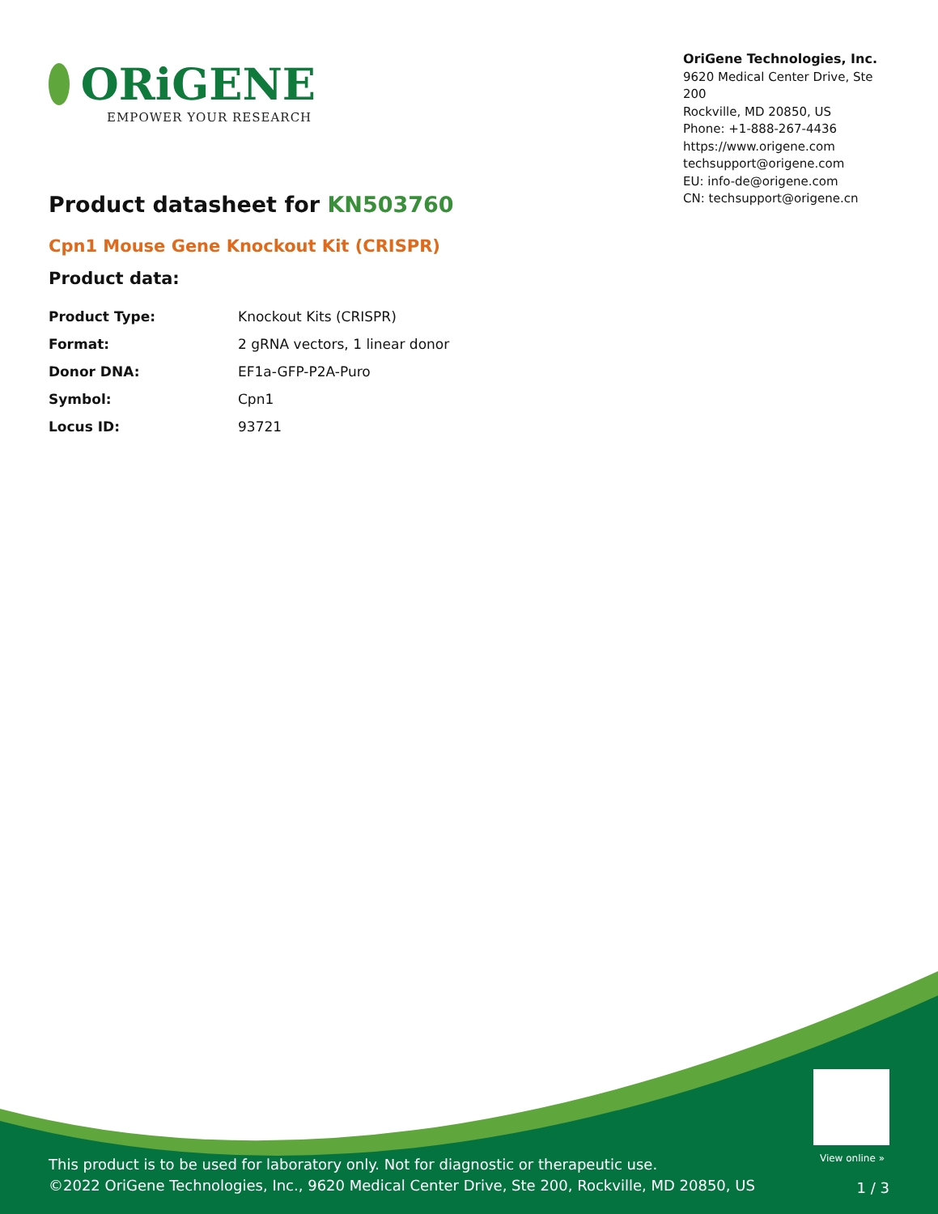ORiGENE
EMPOWER YOUR RESEARCH
OriGene Technologies, Inc.
9620 Medical Center Drive, Ste 200
Rockville, MD 20850, US
Phone: +1-888-267-4436
https://www.origene.com
techsupport@origene.com
EU: info-de@origene.com
CN: techsupport@origene.cn
Product datasheet for KN503760
Cpn1 Mouse Gene Knockout Kit (CRISPR)
Product data:
| Product Type: | Knockout Kits (CRISPR) |
| Format: | 2 gRNA vectors, 1 linear donor |
| Donor DNA: | EF1a-GFP-P2A-Puro |
| Symbol: | Cpn1 |
| Locus ID: | 93721 |
View online »
This product is to be used for laboratory only. Not for diagnostic or therapeutic use.
©2022 OriGene Technologies, Inc., 9620 Medical Center Drive, Ste 200, Rockville, MD 20850, US
1 / 3